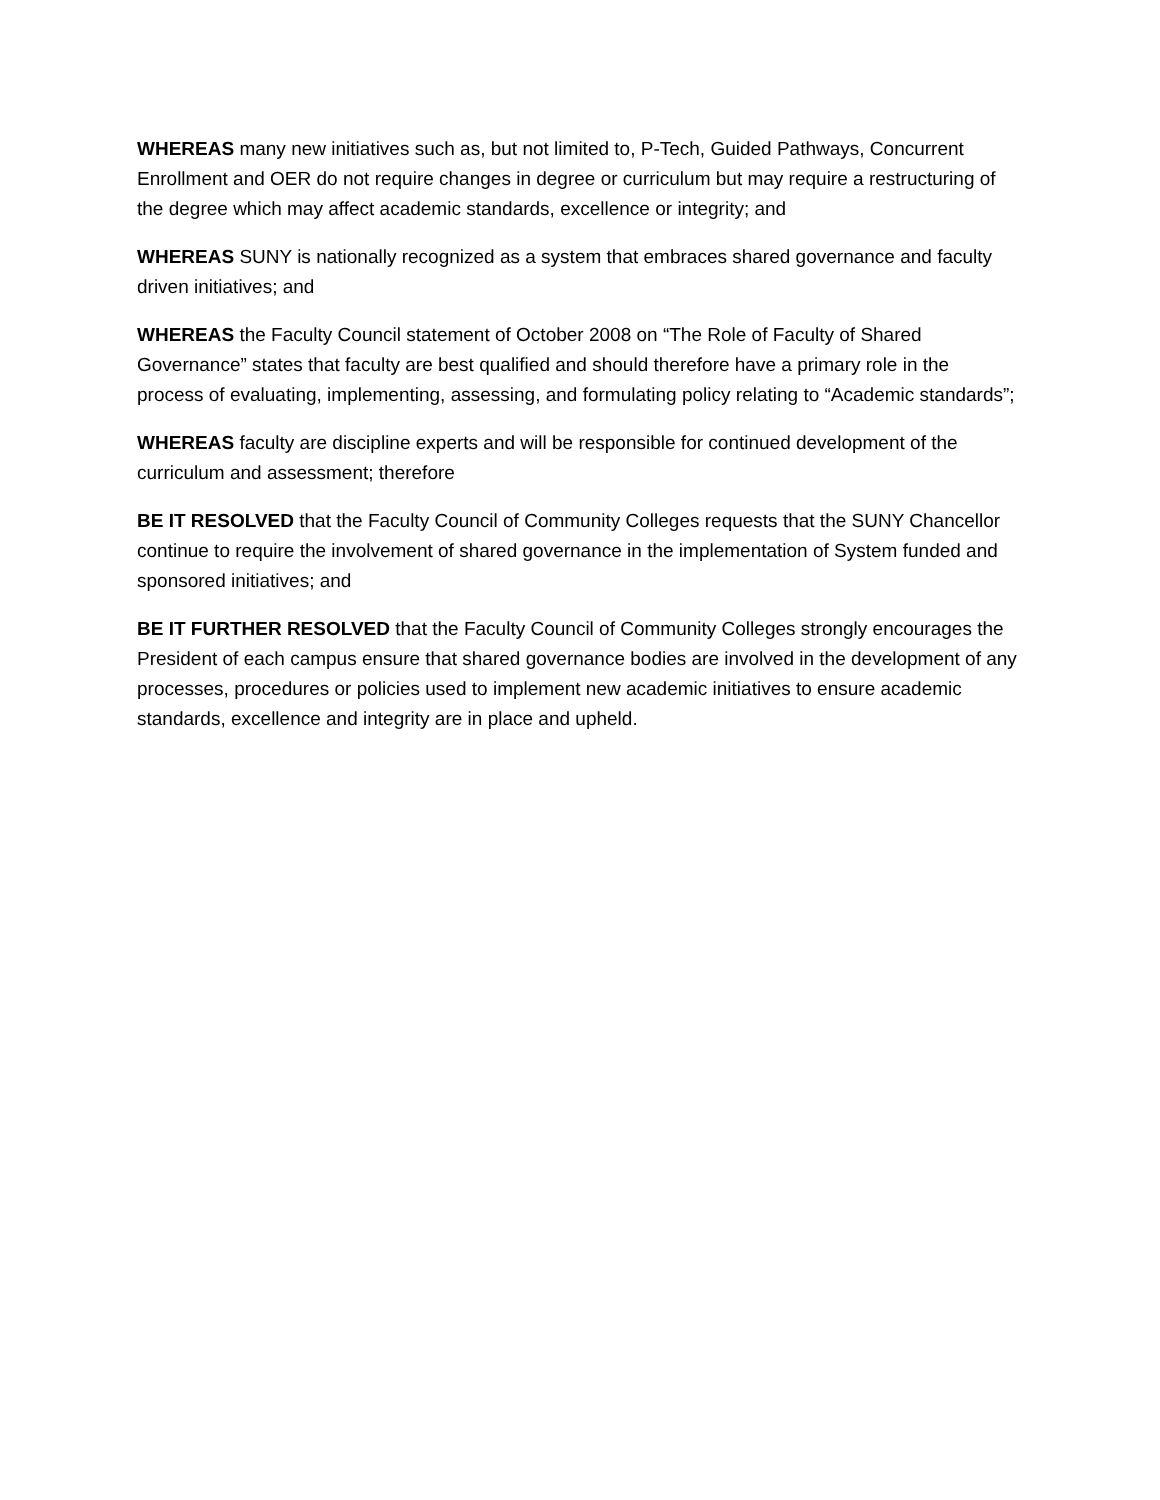WHEREAS many new initiatives such as, but not limited to, P-Tech, Guided Pathways, Concurrent Enrollment and OER do not require changes in degree or curriculum but may require a restructuring of the degree which may affect academic standards, excellence or integrity; and
WHEREAS SUNY is nationally recognized as a system that embraces shared governance and faculty driven initiatives; and
WHEREAS the Faculty Council statement of October 2008 on “The Role of Faculty of Shared Governance” states that faculty are best qualified and should therefore have a primary role in the process of evaluating, implementing, assessing, and formulating policy relating to “Academic standards”;
WHEREAS faculty are discipline experts and will be responsible for continued development of the curriculum and assessment; therefore
BE IT RESOLVED that the Faculty Council of Community Colleges requests that the SUNY Chancellor continue to require the involvement of shared governance in the implementation of System funded and sponsored initiatives; and
BE IT FURTHER RESOLVED that the Faculty Council of Community Colleges strongly encourages the President of each campus ensure that shared governance bodies are involved in the development of any processes, procedures or policies used to implement new academic initiatives to ensure academic standards, excellence and integrity are in place and upheld.